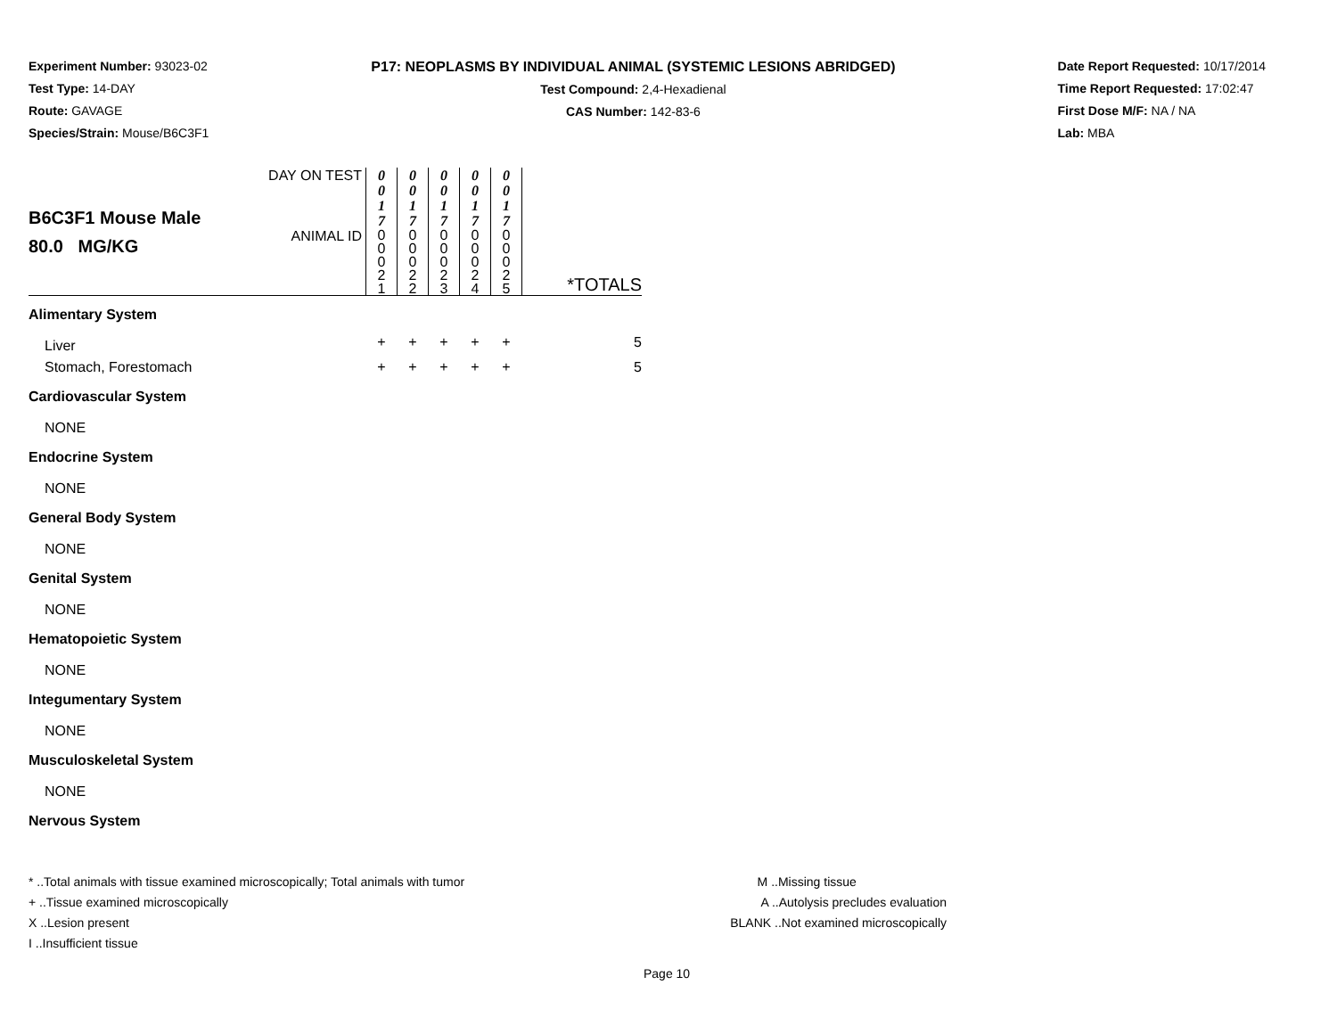Experiment Number: 93023-02
Test Type: 14-DAY
Route: GAVAGE
Species/Strain: Mouse/B6C3F1
P17: NEOPLASMS BY INDIVIDUAL ANIMAL (SYSTEMIC LESIONS ABRIDGED)
Test Compound: 2,4-Hexadienal
CAS Number: 142-83-6
Date Report Requested: 10/17/2014
Time Report Requested: 17:02:47
First Dose M/F: NA / NA
Lab: MBA
| B6C3F1 Mouse Male 80.0 MG/KG | DAY ON TEST | 0 0 1 7 | 0 0 1 7 | 0 0 1 7 | 0 0 1 7 | 0 0 1 7 | |
| | ANIMAL ID | 0 0 0 2 1 | 0 0 0 2 2 | 0 0 0 2 3 | 0 0 0 2 4 | 0 0 0 2 5 | *TOTALS |
| Alimentary System | | | | | | | |
| Liver | | + | + | + | + | + | 5 |
| Stomach, Forestomach | | + | + | + | + | + | 5 |
| Cardiovascular System | | | | | | | |
| NONE | | | | | | | |
| Endocrine System | | | | | | | |
| NONE | | | | | | | |
| General Body System | | | | | | | |
| NONE | | | | | | | |
| Genital System | | | | | | | |
| NONE | | | | | | | |
| Hematopoietic System | | | | | | | |
| NONE | | | | | | | |
| Integumentary System | | | | | | | |
| NONE | | | | | | | |
| Musculoskeletal System | | | | | | | |
| NONE | | | | | | | |
| Nervous System | | | | | | | |
* ..Total animals with tissue examined microscopically; Total animals with tumor
+ ..Tissue examined microscopically
X ..Lesion present
I ..Insufficient tissue
M ..Missing tissue
A ..Autolysis precludes evaluation
BLANK ..Not examined microscopically
Page 10